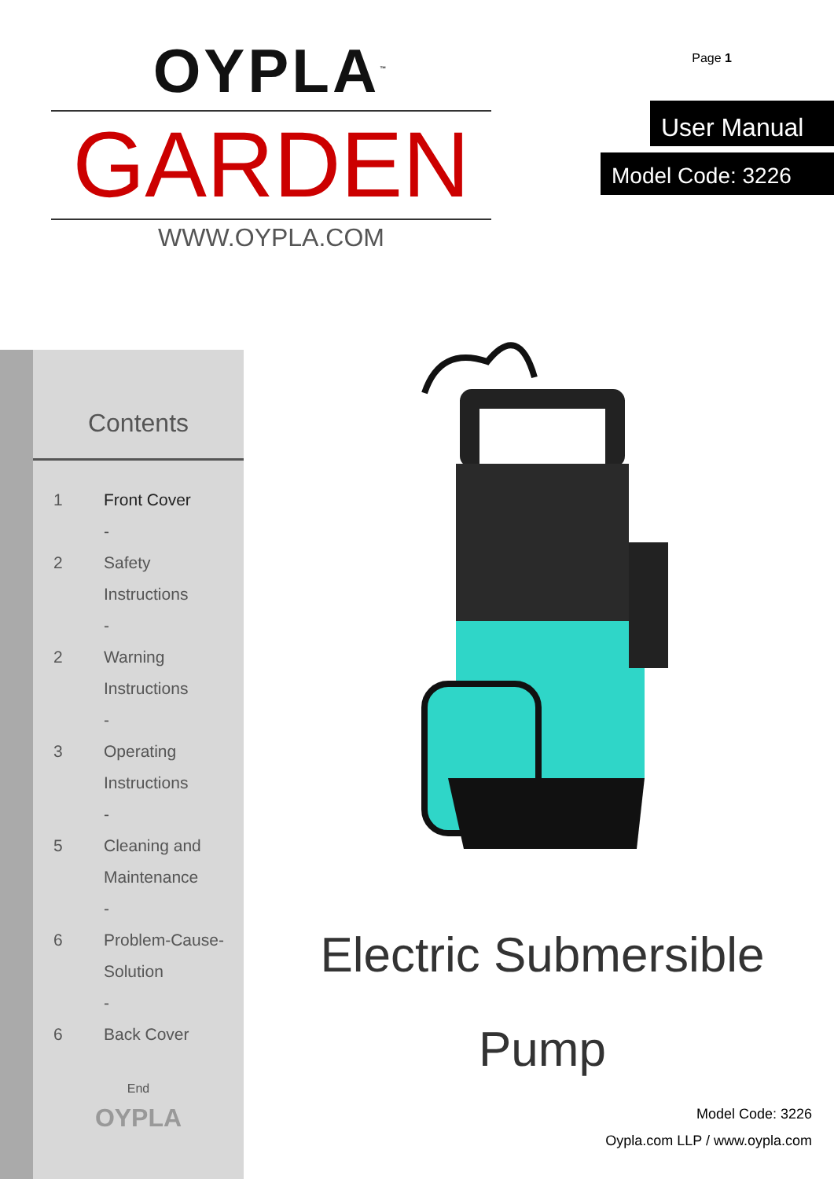OYPLA<sup>™</sup>
GARDEN
WWW.OYPLA.COM
Page 1
User Manual
Model Code: 3226
Contents
1 Front Cover
-
2 Safety
Instructions
-
2 Warning
Instructions
-
3 Operating
Instructions
-
5 Cleaning and
Maintenance
-
6 Problem-Cause-
Solution
-
6 Back Cover
End
OYPLA
Electric Submersible
Pump
Model Code: 3226
Oypla.com LLP / www.oypla.com